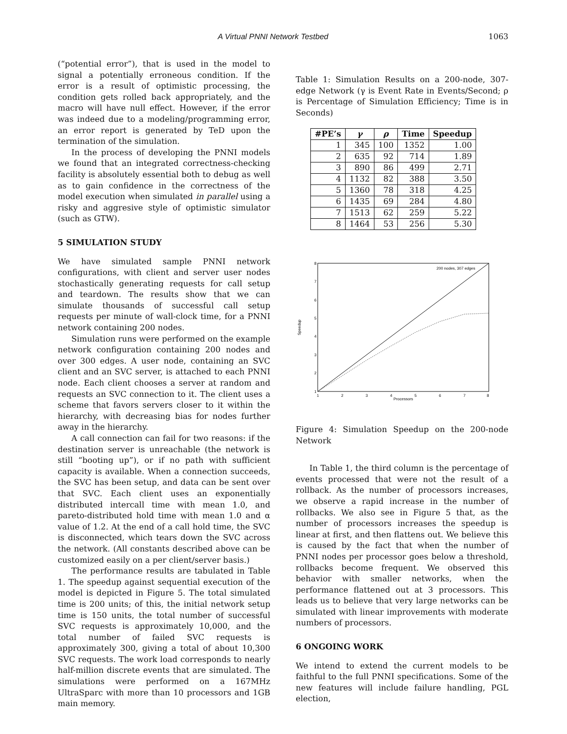A Virtual PNNI Network Testbed 1063
(“potential error”), that is used in the model to signal a potentially erroneous condition. If the error is a result of optimistic processing, the condition gets rolled back appropriately, and the macro will have null effect. However, if the error was indeed due to a modeling/programming error, an error report is generated by TeD upon the termination of the simulation.
In the process of developing the PNNI models we found that an integrated correctness-checking facility is absolutely essential both to debug as well as to gain confidence in the correctness of the model execution when simulated in parallel using a risky and aggresive style of optimistic simulator (such as GTW).
5 SIMULATION STUDY
We have simulated sample PNNI network configurations, with client and server user nodes stochastically generating requests for call setup and teardown. The results show that we can simulate thousands of successful call setup requests per minute of wall-clock time, for a PNNI network containing 200 nodes.
Simulation runs were performed on the example network configuration containing 200 nodes and over 300 edges. A user node, containing an SVC client and an SVC server, is attached to each PNNI node. Each client chooses a server at random and requests an SVC connection to it. The client uses a scheme that favors servers closer to it within the hierarchy, with decreasing bias for nodes further away in the hierarchy.
A call connection can fail for two reasons: if the destination server is unreachable (the network is still “booting up”), or if no path with sufficient capacity is available. When a connection succeeds, the SVC has been setup, and data can be sent over that SVC. Each client uses an exponentially distributed intercall time with mean 1.0, and pareto-distributed hold time with mean 1.0 and α value of 1.2. At the end of a call hold time, the SVC is disconnected, which tears down the SVC across the network. (All constants described above can be customized easily on a per client/server basis.)
The performance results are tabulated in Table 1. The speedup against sequential execution of the model is depicted in Figure 5. The total simulated time is 200 units; of this, the initial network setup time is 150 units, the total number of successful SVC requests is approximately 10,000, and the total number of failed SVC requests is approximately 300, giving a total of about 10,300 SVC requests. The work load corresponds to nearly half-million discrete events that are simulated. The simulations were performed on a 167MHz UltraSparc with more than 10 processors and 1GB main memory.
Table 1: Simulation Results on a 200-node, 307-edge Network (γ is Event Rate in Events/Second; ρ is Percentage of Simulation Efficiency; Time is in Seconds)
| #PE’s | γ | ρ | Time | Speedup |
| --- | --- | --- | --- | --- |
| 1 | 345 | 100 | 1352 | 1.00 |
| 2 | 635 | 92 | 714 | 1.89 |
| 3 | 890 | 86 | 499 | 2.71 |
| 4 | 1132 | 82 | 388 | 3.50 |
| 5 | 1360 | 78 | 318 | 4.25 |
| 6 | 1435 | 69 | 284 | 4.80 |
| 7 | 1513 | 62 | 259 | 5.22 |
| 8 | 1464 | 53 | 256 | 5.30 |
200 nodes, 307 edges
Processors
Speedup
1
2
3
4
5
6
7
8
1
2
3
4
5
6
7
8
Figure 4: Simulation Speedup on the 200-node Network
In Table 1, the third column is the percentage of events processed that were not the result of a rollback. As the number of processors increases, we observe a rapid increase in the number of rollbacks. We also see in Figure 5 that, as the number of processors increases the speedup is linear at first, and then flattens out. We believe this is caused by the fact that when the number of PNNI nodes per processor goes below a threshold, rollbacks become frequent. We observed this behavior with smaller networks, when the performance flattened out at 3 processors. This leads us to believe that very large networks can be simulated with linear improvements with moderate numbers of processors.
6 ONGOING WORK
We intend to extend the current models to be faithful to the full PNNI specifications. Some of the new features will include failure handling, PGL election,